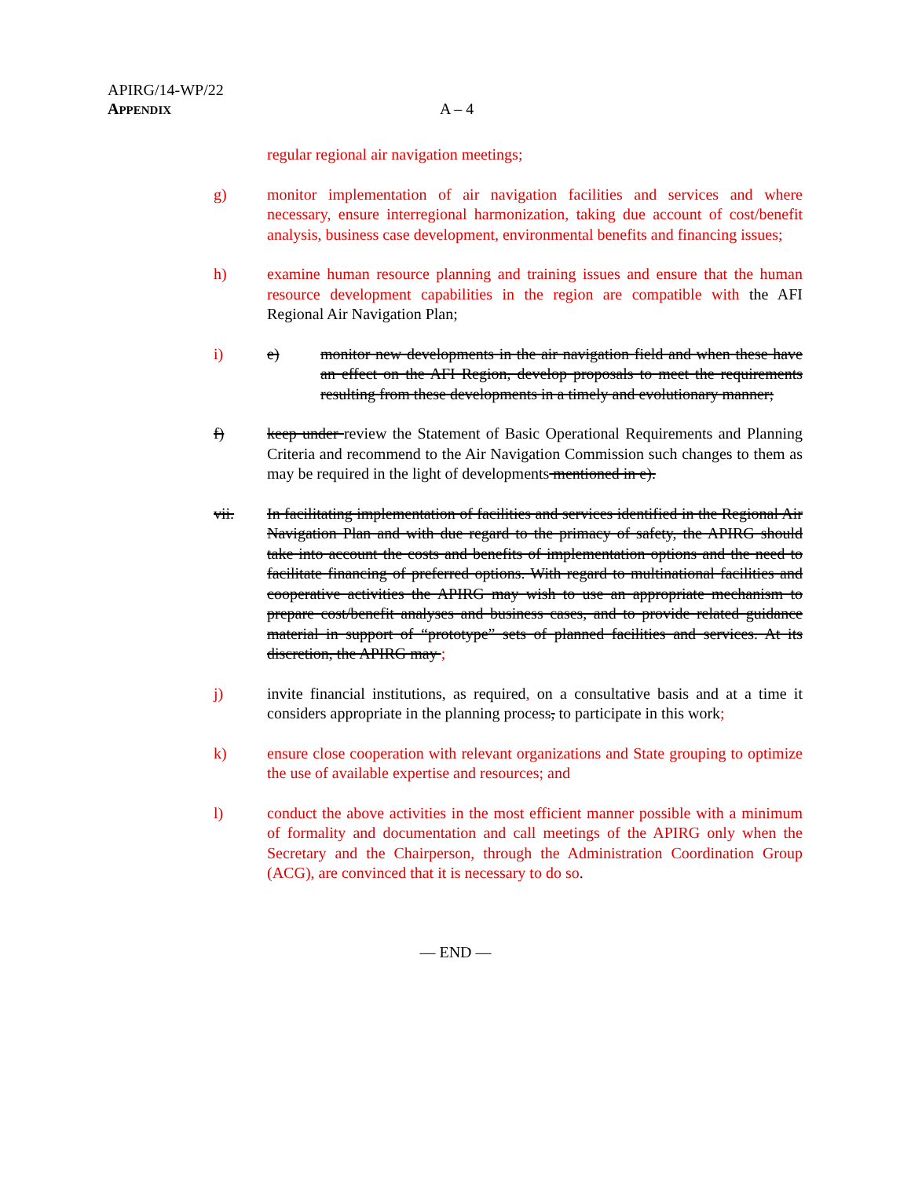APIRG/14-WP/22
APPENDIX
A – 4
regular regional air navigation meetings;
g) monitor implementation of air navigation facilities and services and where necessary, ensure interregional harmonization, taking due account of cost/benefit analysis, business case development, environmental benefits and financing issues;
h) examine human resource planning and training issues and ensure that the human resource development capabilities in the region are compatible with the AFI Regional Air Navigation Plan;
i) e) monitor new developments in the air navigation field and when these have an effect on the AFI Region, develop proposals to meet the requirements resulting from these developments in a timely and evolutionary manner;
f) keep under review the Statement of Basic Operational Requirements and Planning Criteria and recommend to the Air Navigation Commission such changes to them as may be required in the light of developments mentioned in e).
vii. In facilitating implementation of facilities and services identified in the Regional Air Navigation Plan and with due regard to the primacy of safety, the APIRG should take into account the costs and benefits of implementation options and the need to facilitate financing of preferred options. With regard to multinational facilities and cooperative activities the APIRG may wish to use an appropriate mechanism to prepare cost/benefit analyses and business cases, and to provide related guidance material in support of “prototype” sets of planned facilities and services. At its discretion, the APIRG may ;
j) invite financial institutions, as required, on a consultative basis and at a time it considers appropriate in the planning process, to participate in this work;
k) ensure close cooperation with relevant organizations and State grouping to optimize the use of available expertise and resources; and
l) conduct the above activities in the most efficient manner possible with a minimum of formality and documentation and call meetings of the APIRG only when the Secretary and the Chairperson, through the Administration Coordination Group (ACG), are convinced that it is necessary to do so.
— END —